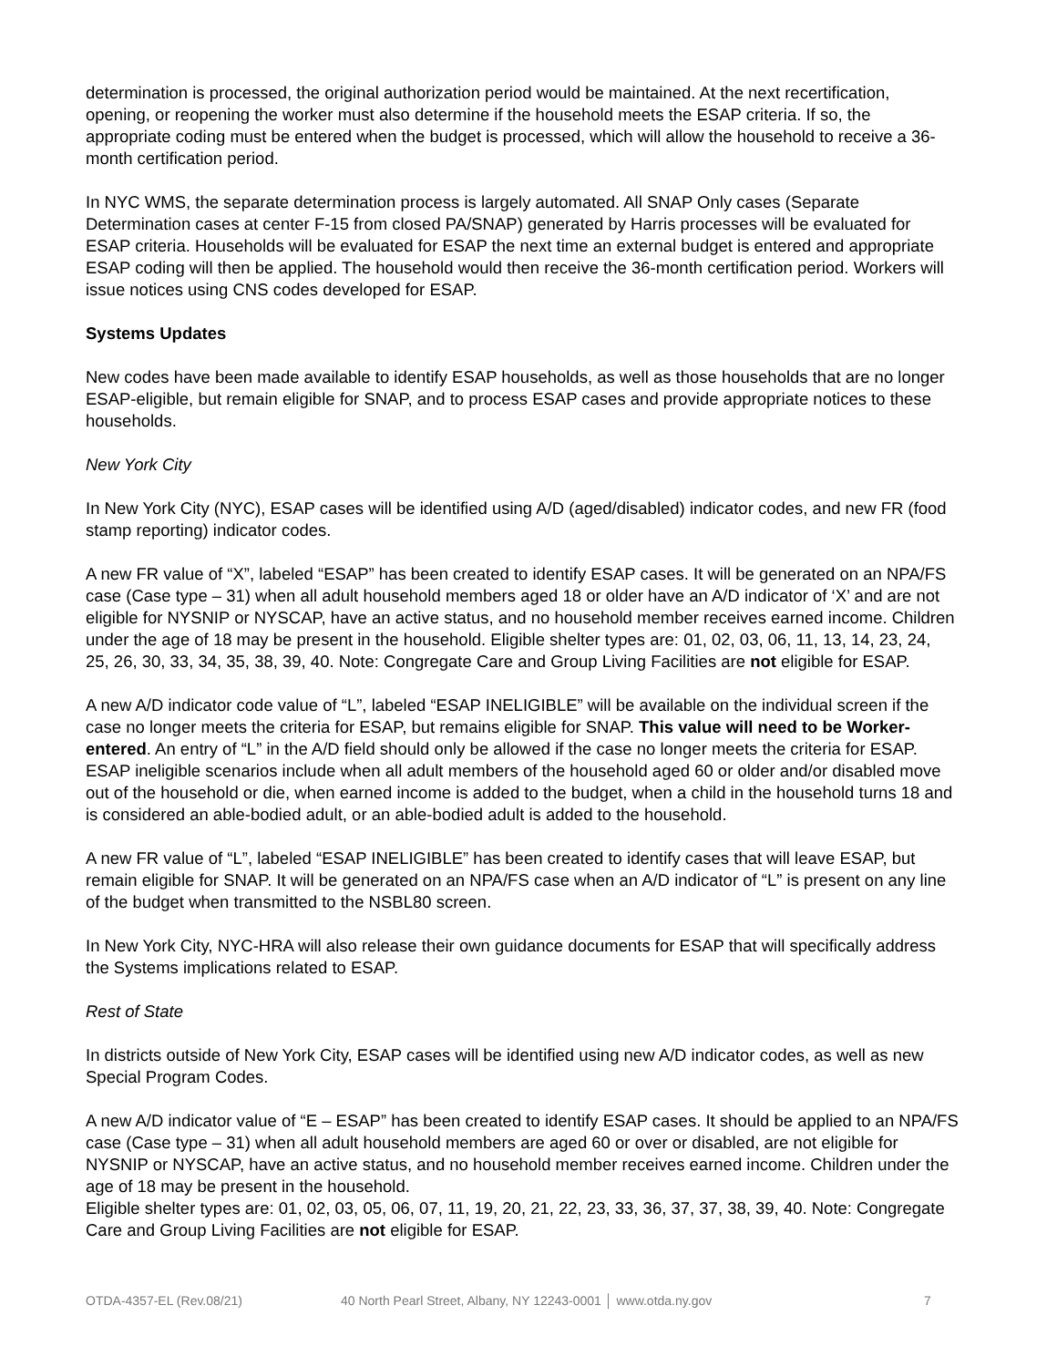determination is processed, the original authorization period would be maintained. At the next recertification, opening, or reopening the worker must also determine if the household meets the ESAP criteria. If so, the appropriate coding must be entered when the budget is processed, which will allow the household to receive a 36-month certification period.
In NYC WMS, the separate determination process is largely automated. All SNAP Only cases (Separate Determination cases at center F-15 from closed PA/SNAP) generated by Harris processes will be evaluated for ESAP criteria. Households will be evaluated for ESAP the next time an external budget is entered and appropriate ESAP coding will then be applied. The household would then receive the 36-month certification period. Workers will issue notices using CNS codes developed for ESAP.
Systems Updates
New codes have been made available to identify ESAP households, as well as those households that are no longer ESAP-eligible, but remain eligible for SNAP, and to process ESAP cases and provide appropriate notices to these households.
New York City
In New York City (NYC), ESAP cases will be identified using A/D (aged/disabled) indicator codes, and new FR (food stamp reporting) indicator codes.
A new FR value of “X”, labeled “ESAP” has been created to identify ESAP cases. It will be generated on an NPA/FS case (Case type – 31) when all adult household members aged 18 or older have an A/D indicator of ‘X’ and are not eligible for NYSNIP or NYSCAP, have an active status, and no household member receives earned income. Children under the age of 18 may be present in the household. Eligible shelter types are: 01, 02, 03, 06, 11, 13, 14, 23, 24, 25, 26, 30, 33, 34, 35, 38, 39, 40. Note: Congregate Care and Group Living Facilities are not eligible for ESAP.
A new A/D indicator code value of “L”, labeled “ESAP INELIGIBLE” will be available on the individual screen if the case no longer meets the criteria for ESAP, but remains eligible for SNAP. This value will need to be Worker-entered. An entry of “L” in the A/D field should only be allowed if the case no longer meets the criteria for ESAP. ESAP ineligible scenarios include when all adult members of the household aged 60 or older and/or disabled move out of the household or die, when earned income is added to the budget, when a child in the household turns 18 and is considered an able-bodied adult, or an able-bodied adult is added to the household.
A new FR value of “L”, labeled “ESAP INELIGIBLE” has been created to identify cases that will leave ESAP, but remain eligible for SNAP. It will be generated on an NPA/FS case when an A/D indicator of “L” is present on any line of the budget when transmitted to the NSBL80 screen.
In New York City, NYC-HRA will also release their own guidance documents for ESAP that will specifically address the Systems implications related to ESAP.
Rest of State
In districts outside of New York City, ESAP cases will be identified using new A/D indicator codes, as well as new Special Program Codes.
A new A/D indicator value of “E – ESAP” has been created to identify ESAP cases. It should be applied to an NPA/FS case (Case type – 31) when all adult household members are aged 60 or over or disabled, are not eligible for NYSNIP or NYSCAP, have an active status, and no household member receives earned income. Children under the age of 18 may be present in the household.
Eligible shelter types are: 01, 02, 03, 05, 06, 07, 11, 19, 20, 21, 22, 23, 33, 36, 37, 37, 38, 39, 40. Note: Congregate Care and Group Living Facilities are not eligible for ESAP.
OTDA-4357-EL (Rev.08/21) 40 North Pearl Street, Albany, NY 12243-0001 │ www.otda.ny.gov 7